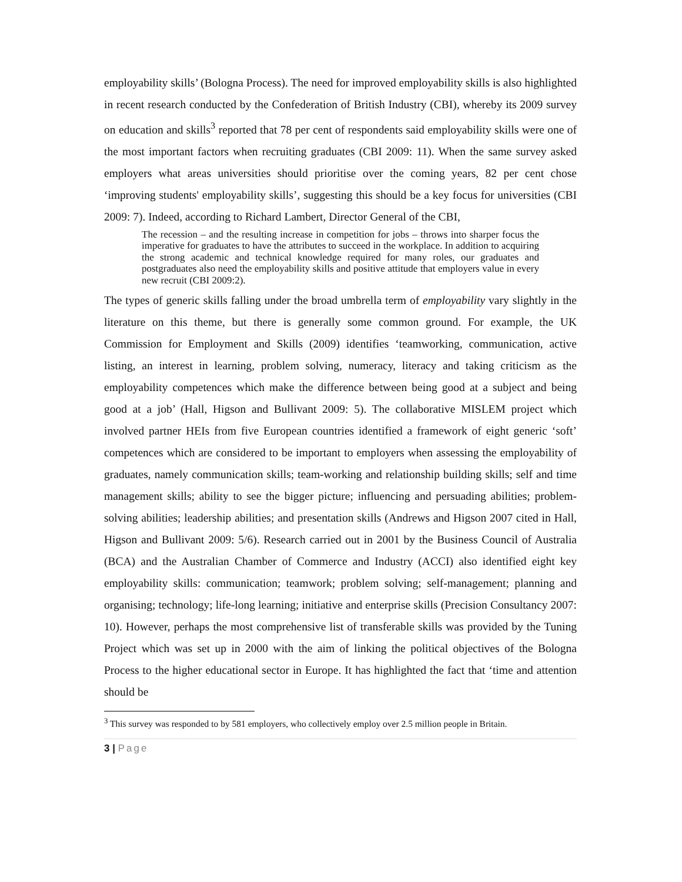employability skills’ (Bologna Process). The need for improved employability skills is also highlighted in recent research conducted by the Confederation of British Industry (CBI), whereby its 2009 survey on education and skills<sup>3</sup> reported that 78 per cent of respondents said employability skills were one of the most important factors when recruiting graduates (CBI 2009: 11). When the same survey asked employers what areas universities should prioritise over the coming years, 82 per cent chose ‘improving students' employability skills’, suggesting this should be a key focus for universities (CBI 2009: 7). Indeed, according to Richard Lambert, Director General of the CBI,
The recession – and the resulting increase in competition for jobs – throws into sharper focus the imperative for graduates to have the attributes to succeed in the workplace. In addition to acquiring the strong academic and technical knowledge required for many roles, our graduates and postgraduates also need the employability skills and positive attitude that employers value in every new recruit (CBI 2009:2).
The types of generic skills falling under the broad umbrella term of employability vary slightly in the literature on this theme, but there is generally some common ground. For example, the UK Commission for Employment and Skills (2009) identifies ‘teamworking, communication, active listing, an interest in learning, problem solving, numeracy, literacy and taking criticism as the employability competences which make the difference between being good at a subject and being good at a job’ (Hall, Higson and Bullivant 2009: 5). The collaborative MISLEM project which involved partner HEIs from five European countries identified a framework of eight generic ‘soft’ competences which are considered to be important to employers when assessing the employability of graduates, namely communication skills; team-working and relationship building skills; self and time management skills; ability to see the bigger picture; influencing and persuading abilities; problem-solving abilities; leadership abilities; and presentation skills (Andrews and Higson 2007 cited in Hall, Higson and Bullivant 2009: 5/6). Research carried out in 2001 by the Business Council of Australia (BCA) and the Australian Chamber of Commerce and Industry (ACCI) also identified eight key employability skills: communication; teamwork; problem solving; self-management; planning and organising; technology; life-long learning; initiative and enterprise skills (Precision Consultancy 2007: 10). However, perhaps the most comprehensive list of transferable skills was provided by the Tuning Project which was set up in 2000 with the aim of linking the political objectives of the Bologna Process to the higher educational sector in Europe. It has highlighted the fact that ‘time and attention should be
<sup>3</sup> This survey was responded to by 581 employers, who collectively employ over 2.5 million people in Britain.
3 | Page